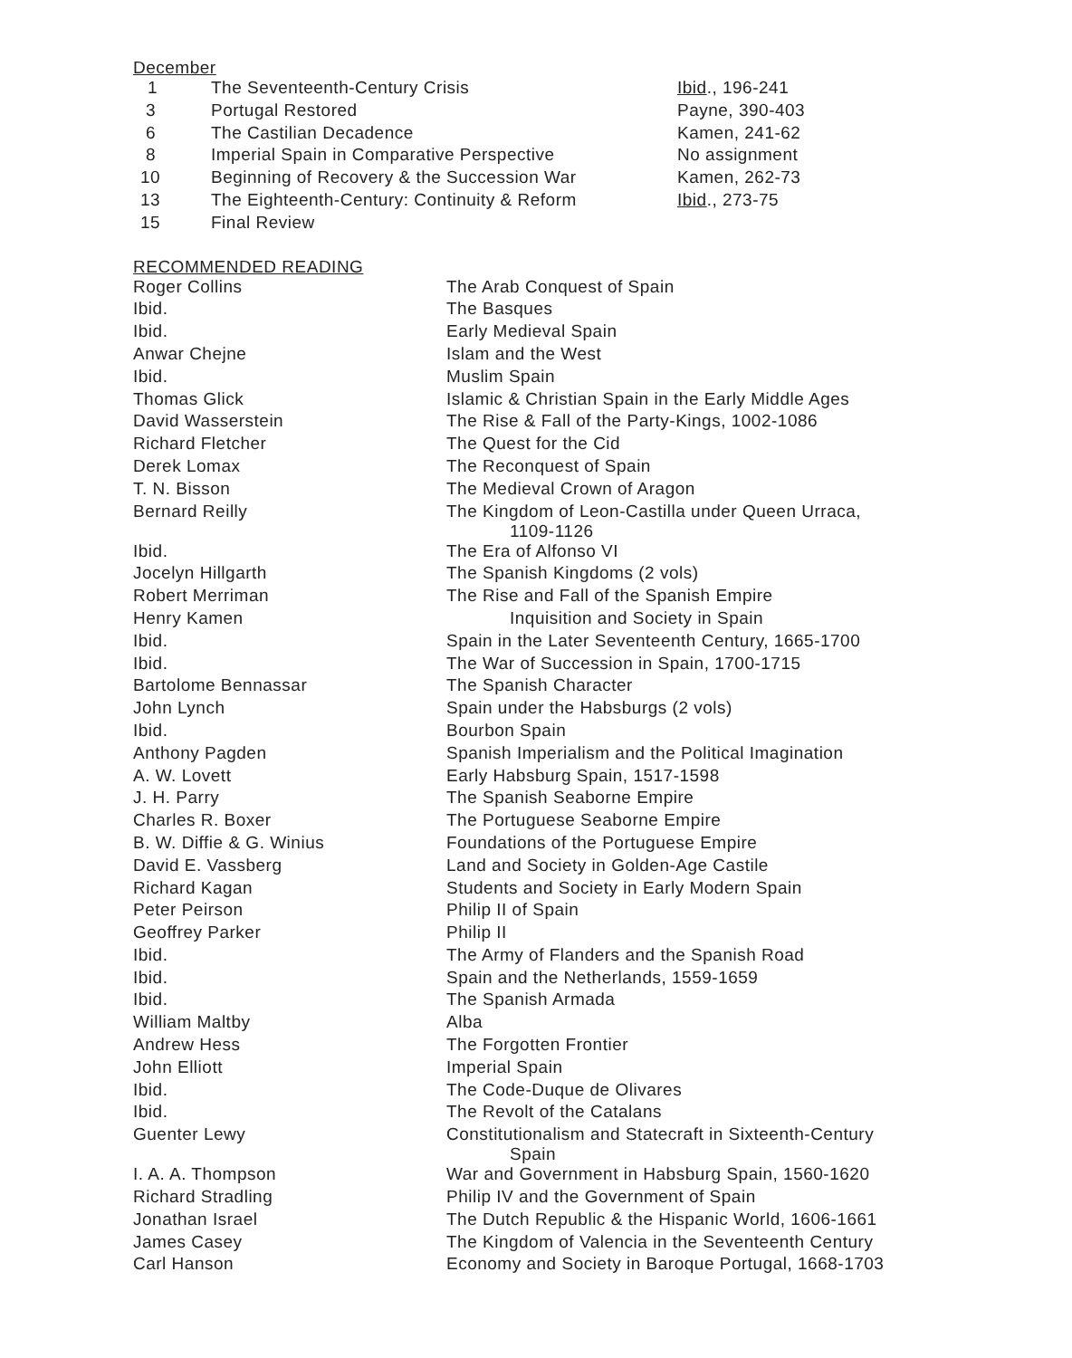December
| 1 | The Seventeenth-Century Crisis | Ibid ., 196-241 |
| 3 | Portugal Restored | Payne, 390-403 |
| 6 | The Castilian Decadence | Kamen, 241-62 |
| 8 | Imperial Spain in Comparative Perspective | No assignment |
| 10 | Beginning of Recovery & the Succession War | Kamen, 262-73 |
| 13 | The Eighteenth-Century: Continuity & Reform | Ibid ., 273-75 |
| 15 | Final Review | |
RECOMMENDED READING
| Roger Collins | The Arab Conquest of Spain |
| Ibid. | The Basques |
| Ibid. | Early Medieval Spain |
| Anwar Chejne | Islam and the West |
| Ibid. | Muslim Spain |
| Thomas Glick | Islamic & Christian Spain in the Early Middle Ages |
| David Wasserstein | The Rise & Fall of the Party-Kings, 1002-1086 |
| Richard Fletcher | The Quest for the Cid |
| Derek Lomax | The Reconquest of Spain |
| T. N. Bisson | The Medieval Crown of Aragon |
| Bernard Reilly | The Kingdom of Leon-Castilla under Queen Urraca, 1109-1126 |
| Ibid. | The Era of Alfonso VI |
| Jocelyn Hillgarth | The Spanish Kingdoms (2 vols) |
| Robert Merriman | The Rise and Fall of the Spanish Empire |
| Henry Kamen | Inquisition and Society in Spain |
| Ibid. | Spain in the Later Seventeenth Century, 1665-1700 |
| Ibid. | The War of Succession in Spain, 1700-1715 |
| Bartolome Bennassar | The Spanish Character |
| John Lynch | Spain under the Habsburgs (2 vols) |
| Ibid. | Bourbon Spain |
| Anthony Pagden | Spanish Imperialism and the Political Imagination |
| A. W. Lovett | Early Habsburg Spain, 1517-1598 |
| J. H. Parry | The Spanish Seaborne Empire |
| Charles R. Boxer | The Portuguese Seaborne Empire |
| B. W. Diffie & G. Winius | Foundations of the Portuguese Empire |
| David E. Vassberg | Land and Society in Golden-Age Castile |
| Richard Kagan | Students and Society in Early Modern Spain |
| Peter Peirson | Philip II of Spain |
| Geoffrey Parker | Philip II |
| Ibid. | The Army of Flanders and the Spanish Road |
| Ibid. | Spain and the Netherlands, 1559-1659 |
| Ibid. | The Spanish Armada |
| William Maltby | Alba |
| Andrew Hess | The Forgotten Frontier |
| John Elliott | Imperial Spain |
| Ibid. | The Code-Duque de Olivares |
| Ibid. | The Revolt of the Catalans |
| Guenter Lewy | Constitutionalism and Statecraft in Sixteenth-Century Spain |
| I. A. A. Thompson | War and Government in Habsburg Spain, 1560-1620 |
| Richard Stradling | Philip IV and the Government of Spain |
| Jonathan Israel | The Dutch Republic & the Hispanic World, 1606-1661 |
| James Casey | The Kingdom of Valencia in the Seventeenth Century |
| Carl Hanson | Economy and Society in Baroque Portugal, 1668-1703 |